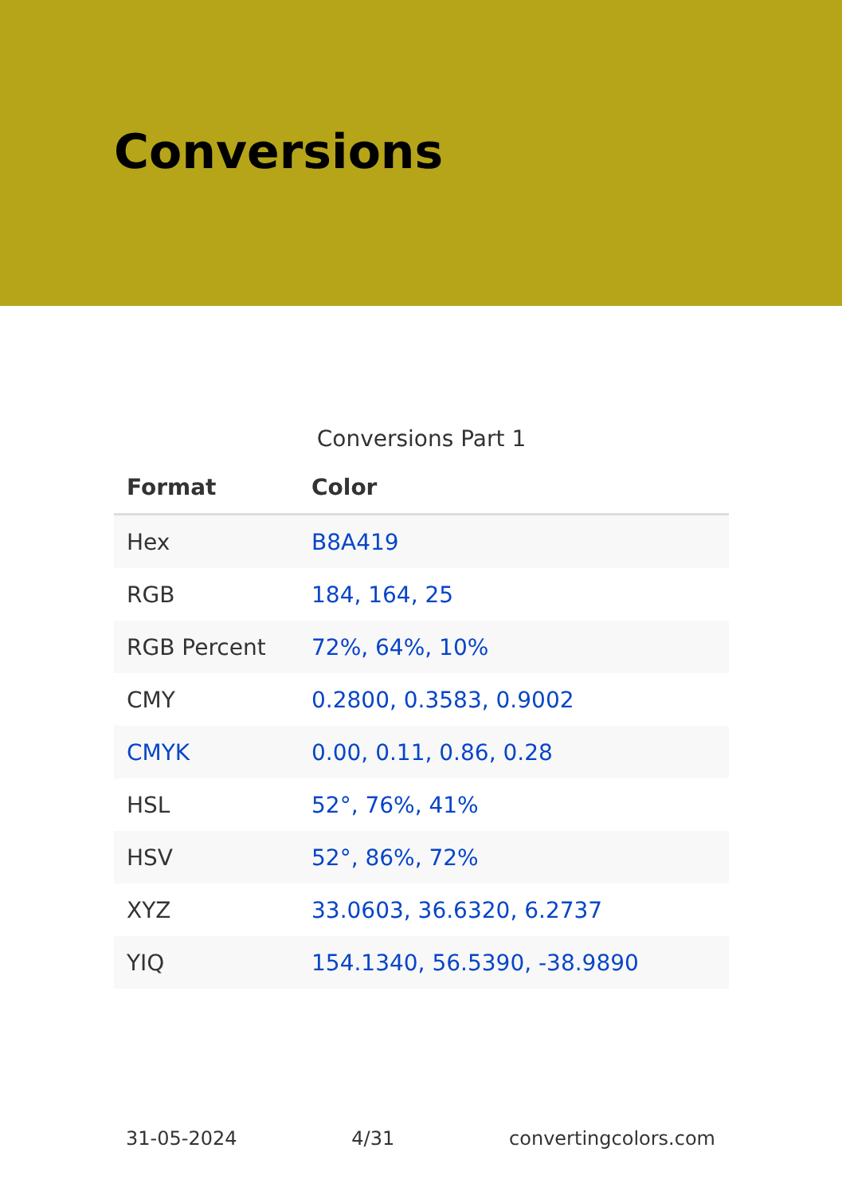Conversions
Conversions Part 1
| Format | Color |
| --- | --- |
| Hex | B8A419 |
| RGB | 184, 164, 25 |
| RGB Percent | 72%, 64%, 10% |
| CMY | 0.2800, 0.3583, 0.9002 |
| CMYK | 0.00, 0.11, 0.86, 0.28 |
| HSL | 52°, 76%, 41% |
| HSV | 52°, 86%, 72% |
| XYZ | 33.0603, 36.6320, 6.2737 |
| YIQ | 154.1340, 56.5390, -38.9890 |
31-05-2024 4/31 convertingcolors.com